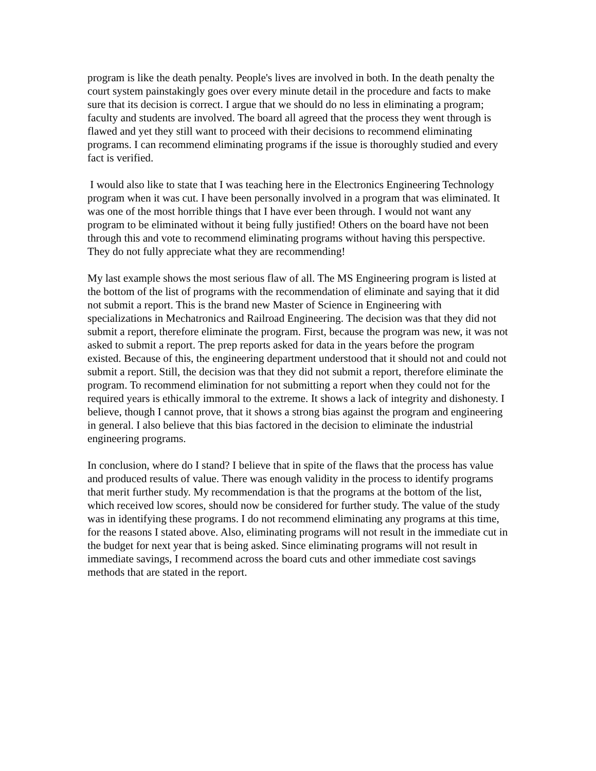program is like the death penalty. People's lives are involved in both. In the death penalty the court system painstakingly goes over every minute detail in the procedure and facts to make sure that its decision is correct. I argue that we should do no less in eliminating a program; faculty and students are involved. The board all agreed that the process they went through is flawed and yet they still want to proceed with their decisions to recommend eliminating programs. I can recommend eliminating programs if the issue is thoroughly studied and every fact is verified.
I would also like to state that I was teaching here in the Electronics Engineering Technology program when it was cut. I have been personally involved in a program that was eliminated. It was one of the most horrible things that I have ever been through. I would not want any program to be eliminated without it being fully justified! Others on the board have not been through this and vote to recommend eliminating programs without having this perspective. They do not fully appreciate what they are recommending!
My last example shows the most serious flaw of all. The MS Engineering program is listed at the bottom of the list of programs with the recommendation of eliminate and saying that it did not submit a report. This is the brand new Master of Science in Engineering with specializations in Mechatronics and Railroad Engineering. The decision was that they did not submit a report, therefore eliminate the program. First, because the program was new, it was not asked to submit a report. The prep reports asked for data in the years before the program existed. Because of this, the engineering department understood that it should not and could not submit a report. Still, the decision was that they did not submit a report, therefore eliminate the program. To recommend elimination for not submitting a report when they could not for the required years is ethically immoral to the extreme. It shows a lack of integrity and dishonesty. I believe, though I cannot prove, that it shows a strong bias against the program and engineering in general. I also believe that this bias factored in the decision to eliminate the industrial engineering programs.
In conclusion, where do I stand? I believe that in spite of the flaws that the process has value and produced results of value. There was enough validity in the process to identify programs that merit further study. My recommendation is that the programs at the bottom of the list, which received low scores, should now be considered for further study. The value of the study was in identifying these programs. I do not recommend eliminating any programs at this time, for the reasons I stated above. Also, eliminating programs will not result in the immediate cut in the budget for next year that is being asked. Since eliminating programs will not result in immediate savings, I recommend across the board cuts and other immediate cost savings methods that are stated in the report.